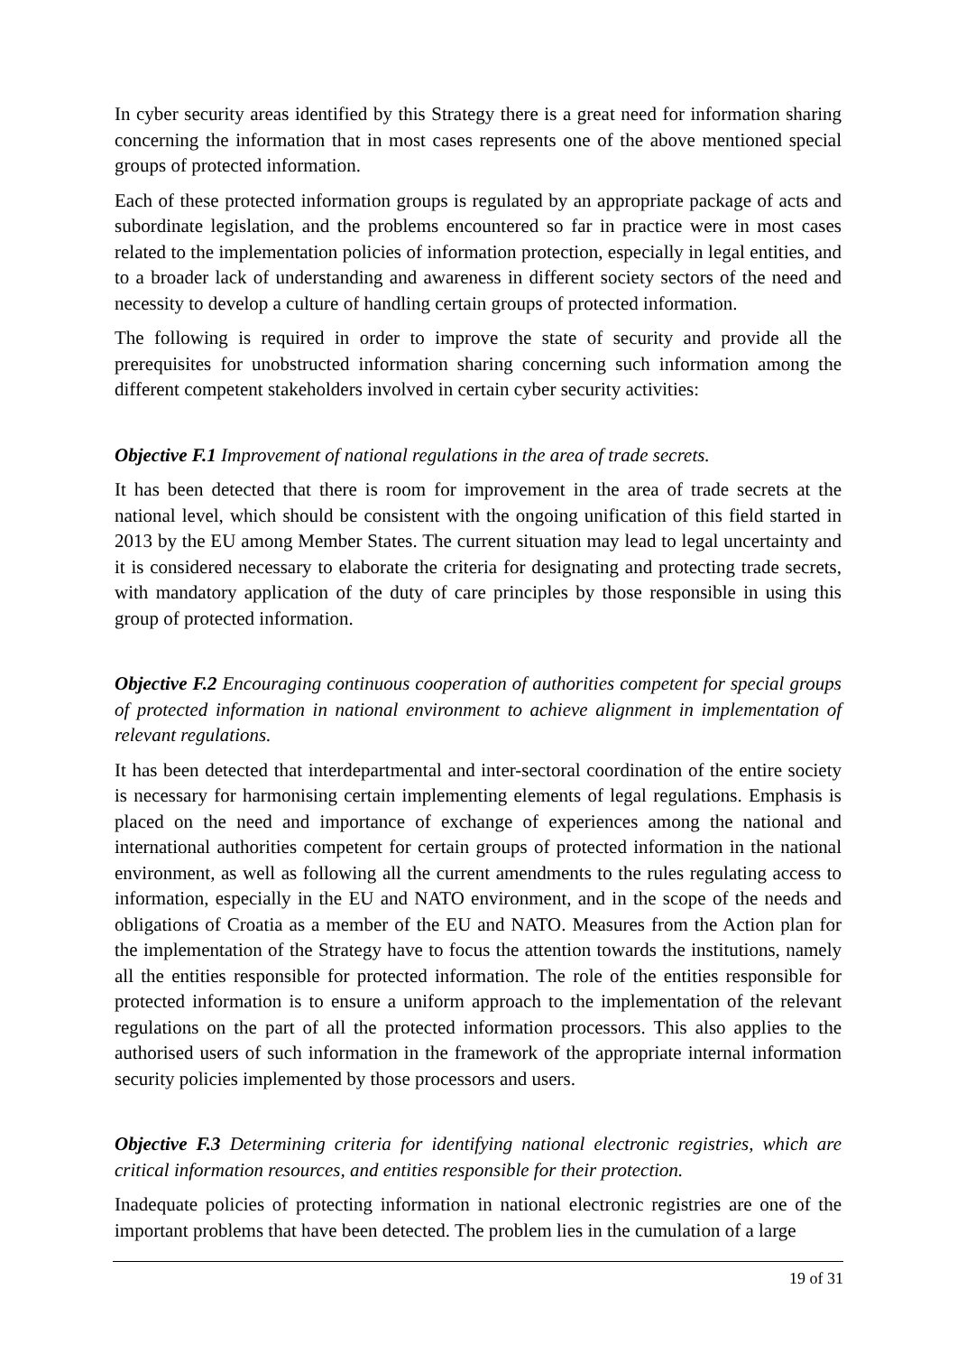In cyber security areas identified by this Strategy there is a great need for information sharing concerning the information that in most cases represents one of the above mentioned special groups of protected information.
Each of these protected information groups is regulated by an appropriate package of acts and subordinate legislation, and the problems encountered so far in practice were in most cases related to the implementation policies of information protection, especially in legal entities, and to a broader lack of understanding and awareness in different society sectors of the need and necessity to develop a culture of handling certain groups of protected information.
The following is required in order to improve the state of security and provide all the prerequisites for unobstructed information sharing concerning such information among the different competent stakeholders involved in certain cyber security activities:
Objective F.1 Improvement of national regulations in the area of trade secrets.
It has been detected that there is room for improvement in the area of trade secrets at the national level, which should be consistent with the ongoing unification of this field started in 2013 by the EU among Member States. The current situation may lead to legal uncertainty and it is considered necessary to elaborate the criteria for designating and protecting trade secrets, with mandatory application of the duty of care principles by those responsible in using this group of protected information.
Objective F.2 Encouraging continuous cooperation of authorities competent for special groups of protected information in national environment to achieve alignment in implementation of relevant regulations.
It has been detected that interdepartmental and inter-sectoral coordination of the entire society is necessary for harmonising certain implementing elements of legal regulations. Emphasis is placed on the need and importance of exchange of experiences among the national and international authorities competent for certain groups of protected information in the national environment, as well as following all the current amendments to the rules regulating access to information, especially in the EU and NATO environment, and in the scope of the needs and obligations of Croatia as a member of the EU and NATO. Measures from the Action plan for the implementation of the Strategy have to focus the attention towards the institutions, namely all the entities responsible for protected information. The role of the entities responsible for protected information is to ensure a uniform approach to the implementation of the relevant regulations on the part of all the protected information processors. This also applies to the authorised users of such information in the framework of the appropriate internal information security policies implemented by those processors and users.
Objective F.3 Determining criteria for identifying national electronic registries, which are critical information resources, and entities responsible for their protection.
Inadequate policies of protecting information in national electronic registries are one of the important problems that have been detected. The problem lies in the cumulation of a large
19 of 31